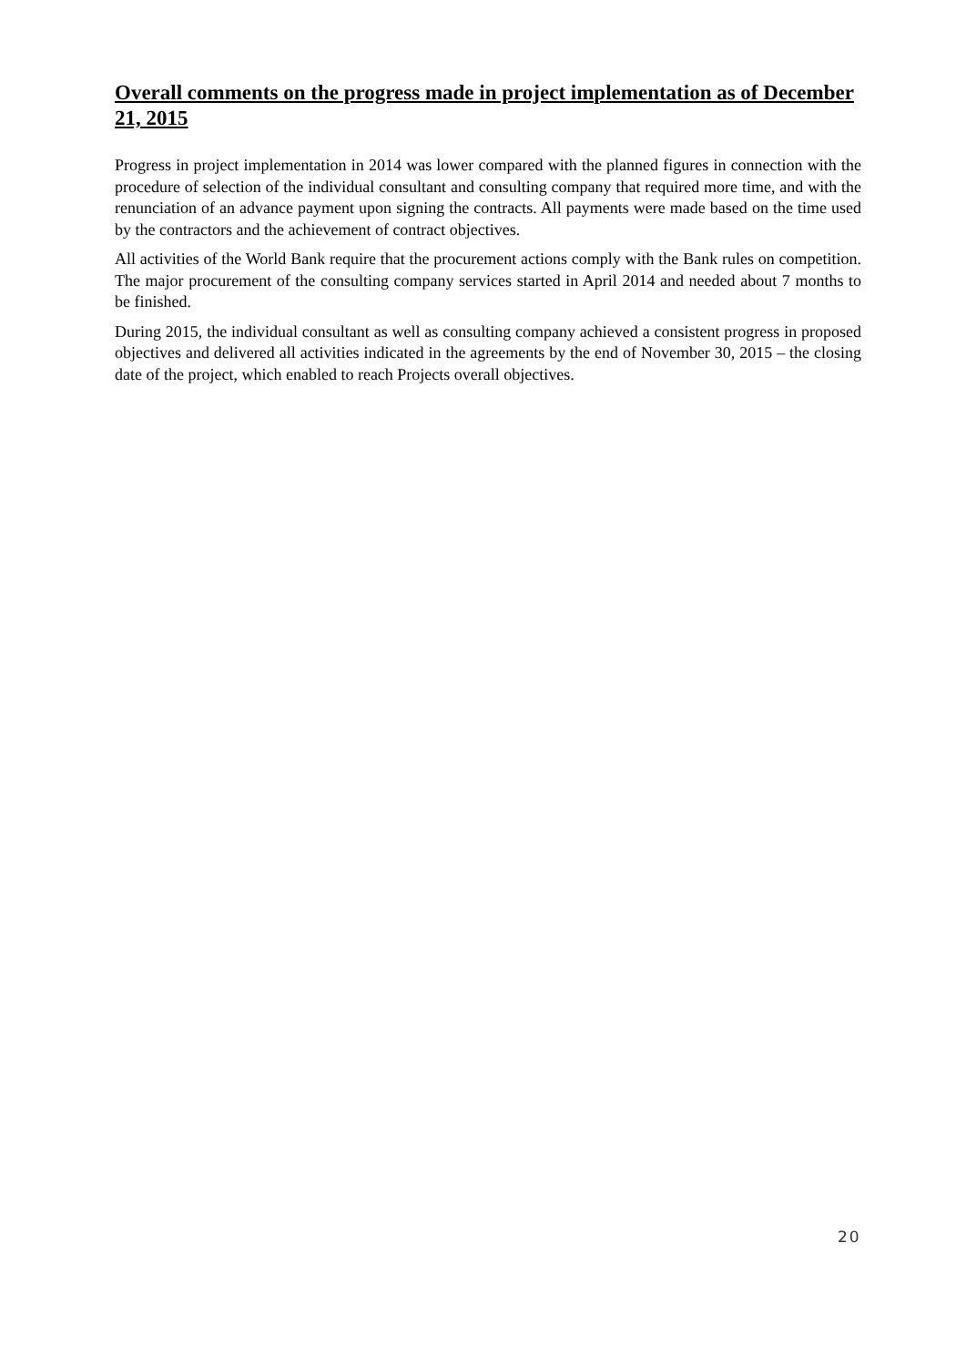Overall comments on the progress made in project implementation as of December 21, 2015
Progress in project implementation in 2014 was lower compared with the planned figures in connection with the procedure of selection of the individual consultant and consulting company that required more time, and with the renunciation of an advance payment upon signing the contracts. All payments were made based on the time used by the contractors and the achievement of contract objectives.
All activities of the World Bank require that the procurement actions comply with the Bank rules on competition. The major procurement of the consulting company services started in April 2014 and needed about 7 months to be finished.
During 2015, the individual consultant as well as consulting company achieved a consistent progress in proposed objectives and delivered all activities indicated in the agreements by the end of November 30, 2015 – the closing date of the project, which enabled to reach Projects overall objectives.
20